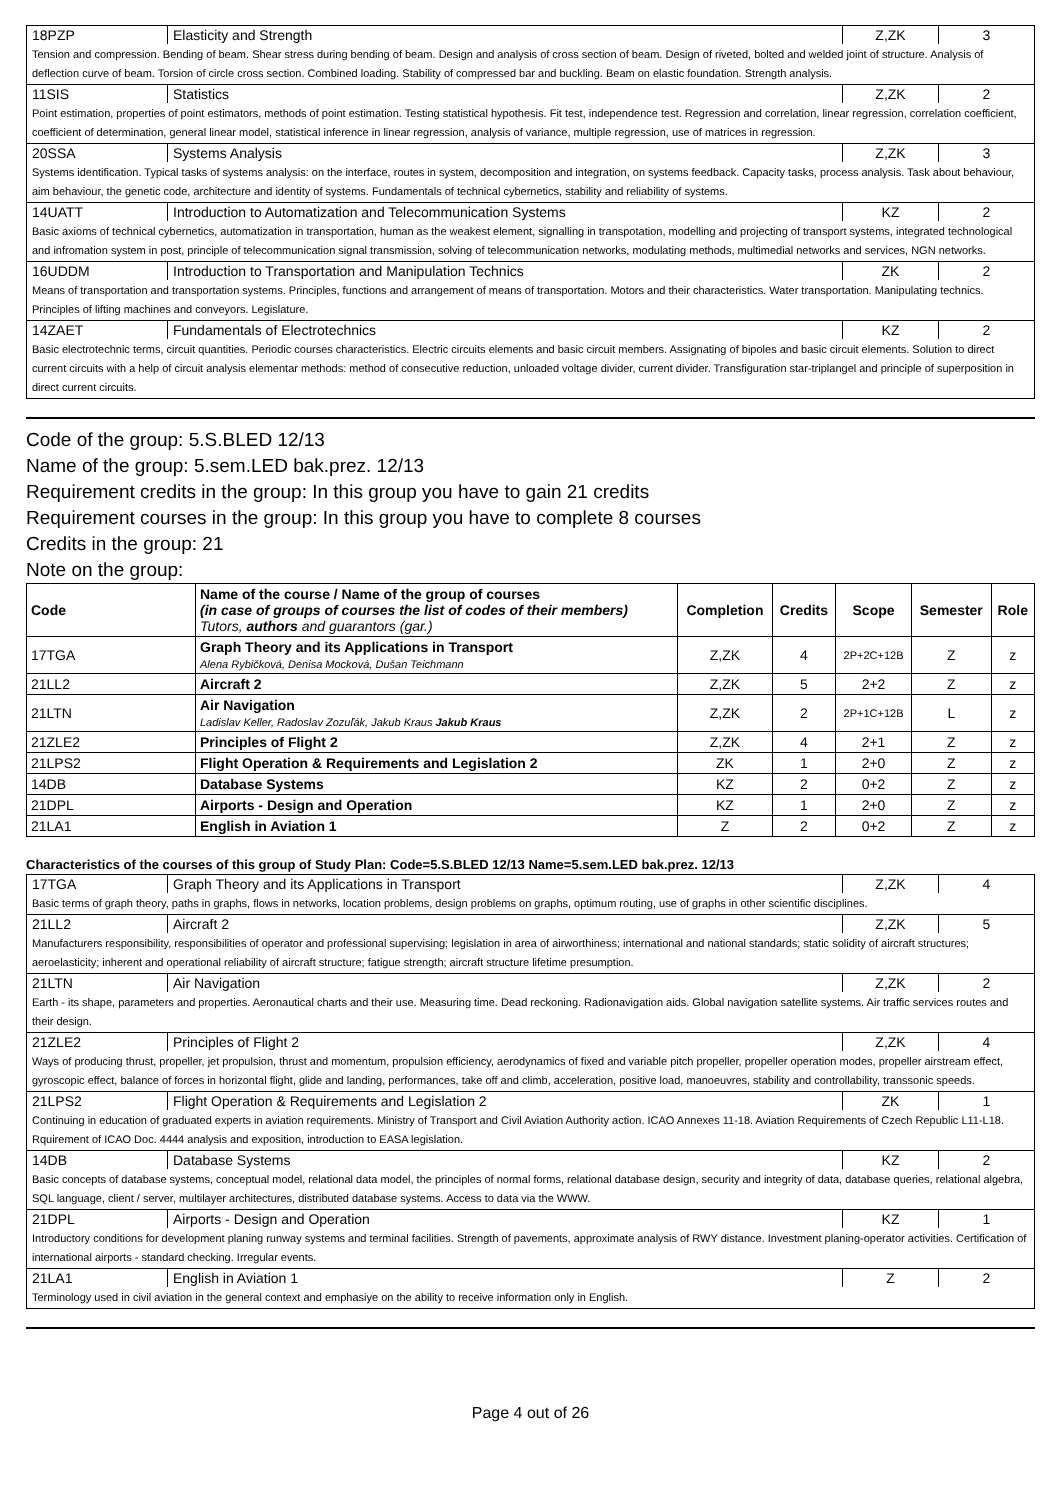| 18PZP | Elasticity and Strength | Z,ZK | 3 |
| Tension and compression. Bending of beam. Shear stress during bending of beam. Design and analysis of cross section of beam. Design of riveted, bolted and welded joint of structure. Analysis of deflection curve of beam. Torsion of circle cross section. Combined loading. Stability of compressed bar and buckling. Beam on elastic foundation. Strength analysis. | | | |
| 11SIS | Statistics | Z,ZK | 2 |
| Point estimation, properties of point estimators, methods of point estimation. Testing statistical hypothesis. Fit test, independence test. Regression and correlation, linear regression, correlation coefficient, coefficient of determination, general linear model, statistical inference in linear regression, analysis of variance, multiple regression, use of matrices in regression. | | | |
| 20SSA | Systems Analysis | Z,ZK | 3 |
| Systems identification. Typical tasks of systems analysis: on the interface, routes in system, decomposition and integration, on systems feedback. Capacity tasks, process analysis. Task about behaviour, aim behaviour, the genetic code, architecture and identity of systems. Fundamentals of technical cybernetics, stability and reliability of systems. | | | |
| 14UATT | Introduction to Automatization and Telecommunication Systems | KZ | 2 |
| Basic axioms of technical cybernetics, automatization in transportation, human as the weakest element, signalling in transpotation, modelling and projecting of transport systems, integrated technological and infromation system in post, principle of telecommunication signal transmission, solving of telecommunication networks, modulating methods, multimedial networks and services, NGN networks. | | | |
| 16UDDM | Introduction to Transportation and Manipulation Technics | ZK | 2 |
| Means of transportation and transportation systems. Principles, functions and arrangement of means of transportation. Motors and their characteristics. Water transportation. Manipulating technics. Principles of lifting machines and conveyors. Legislature. | | | |
| 14ZAET | Fundamentals of Electrotechnics | KZ | 2 |
| Basic electrotechnic terms, circuit quantities. Periodic courses characteristics. Electric circuits elements and basic circuit members. Assignating of bipoles and basic circuit elements. Solution to direct current circuits with a help of circuit analysis elementar methods: method of consecutive reduction, unloaded voltage divider, current divider. Transfiguration star-triplangel and principle of superposition in direct current circuits. | | | |
Code of the group: 5.S.BLED 12/13
Name of the group: 5.sem.LED bak.prez. 12/13
Requirement credits in the group: In this group you have to gain 21 credits
Requirement courses in the group: In this group you have to complete 8 courses
Credits in the group: 21
Note on the group:
| Code | Name of the course / Name of the group of courses (in case of groups of courses the list of codes of their members) Tutors, authors and guarantors (gar.) | Completion | Credits | Scope | Semester | Role |
| --- | --- | --- | --- | --- | --- | --- |
| 17TGA | Graph Theory and its Applications in Transport Alena Rybičková, Denisa Mocková, Dušan Teichmann | Z,ZK | 4 | 2P+2C+12B | Z | z |
| 21LL2 | Aircraft 2 | Z,ZK | 5 | 2+2 | Z | z |
| 21LTN | Air Navigation Ladislav Keller, Radoslav Zozuľák, Jakub Kraus Jakub Kraus | Z,ZK | 2 | 2P+1C+12B | L | z |
| 21ZLE2 | Principles of Flight 2 | Z,ZK | 4 | 2+1 | Z | z |
| 21LPS2 | Flight Operation & Requirements and Legislation 2 | ZK | 1 | 2+0 | Z | z |
| 14DB | Database Systems | KZ | 2 | 0+2 | Z | z |
| 21DPL | Airports - Design and Operation | KZ | 1 | 2+0 | Z | z |
| 21LA1 | English in Aviation 1 | Z | 2 | 0+2 | Z | z |
Characteristics of the courses of this group of Study Plan: Code=5.S.BLED 12/13 Name=5.sem.LED bak.prez. 12/13
| 17TGA | Graph Theory and its Applications in Transport | Z,ZK | 4 |
| Basic terms of graph theory, paths in graphs, flows in networks, location problems, design problems on graphs, optimum routing, use of graphs in other scientific disciplines. | | | |
| 21LL2 | Aircraft 2 | Z,ZK | 5 |
| Manufacturers responsibility, responsibilities of operator and professional supervising; legislation in area of airworthiness; international and national standards; static solidity of aircraft structures; aeroelasticity; inherent and operational reliability of aircraft structure; fatigue strength; aircraft structure lifetime presumption. | | | |
| 21LTN | Air Navigation | Z,ZK | 2 |
| Earth - its shape, parameters and properties. Aeronautical charts and their use. Measuring time. Dead reckoning. Radionavigation aids. Global navigation satellite systems. Air traffic services routes and their design. | | | |
| 21ZLE2 | Principles of Flight 2 | Z,ZK | 4 |
| Ways of producing thrust, propeller, jet propulsion, thrust and momentum, propulsion efficiency, aerodynamics of fixed and variable pitch propeller, propeller operation modes, propeller airstream effect, gyroscopic effect, balance of forces in horizontal flight, glide and landing, performances, take off and climb, acceleration, positive load, manoeuvres, stability and controllability, transsonic speeds. | | | |
| 21LPS2 | Flight Operation & Requirements and Legislation 2 | ZK | 1 |
| Continuing in education of graduated experts in aviation requirements. Ministry of Transport and Civil Aviation Authority action. ICAO Annexes 11-18. Aviation Requirements of Czech Republic L11-L18. Rquirement of ICAO Doc. 4444 analysis and exposition, introduction to EASA legislation. | | | |
| 14DB | Database Systems | KZ | 2 |
| Basic concepts of database systems, conceptual model, relational data model, the principles of normal forms, relational database design, security and integrity of data, database queries, relational algebra, SQL language, client / server, multilayer architectures, distributed database systems. Access to data via the WWW. | | | |
| 21DPL | Airports - Design and Operation | KZ | 1 |
| Introductory conditions for development planing runway systems and terminal facilities. Strength of pavements, approximate analysis of RWY distance. Investment planing-operator activities. Certification of international airports - standard checking. Irregular events. | | | |
| 21LA1 | English in Aviation 1 | Z | 2 |
| Terminology used in civil aviation in the general context and emphasiye on the ability to receive information only in English. | | | |
Page 4 out of 26